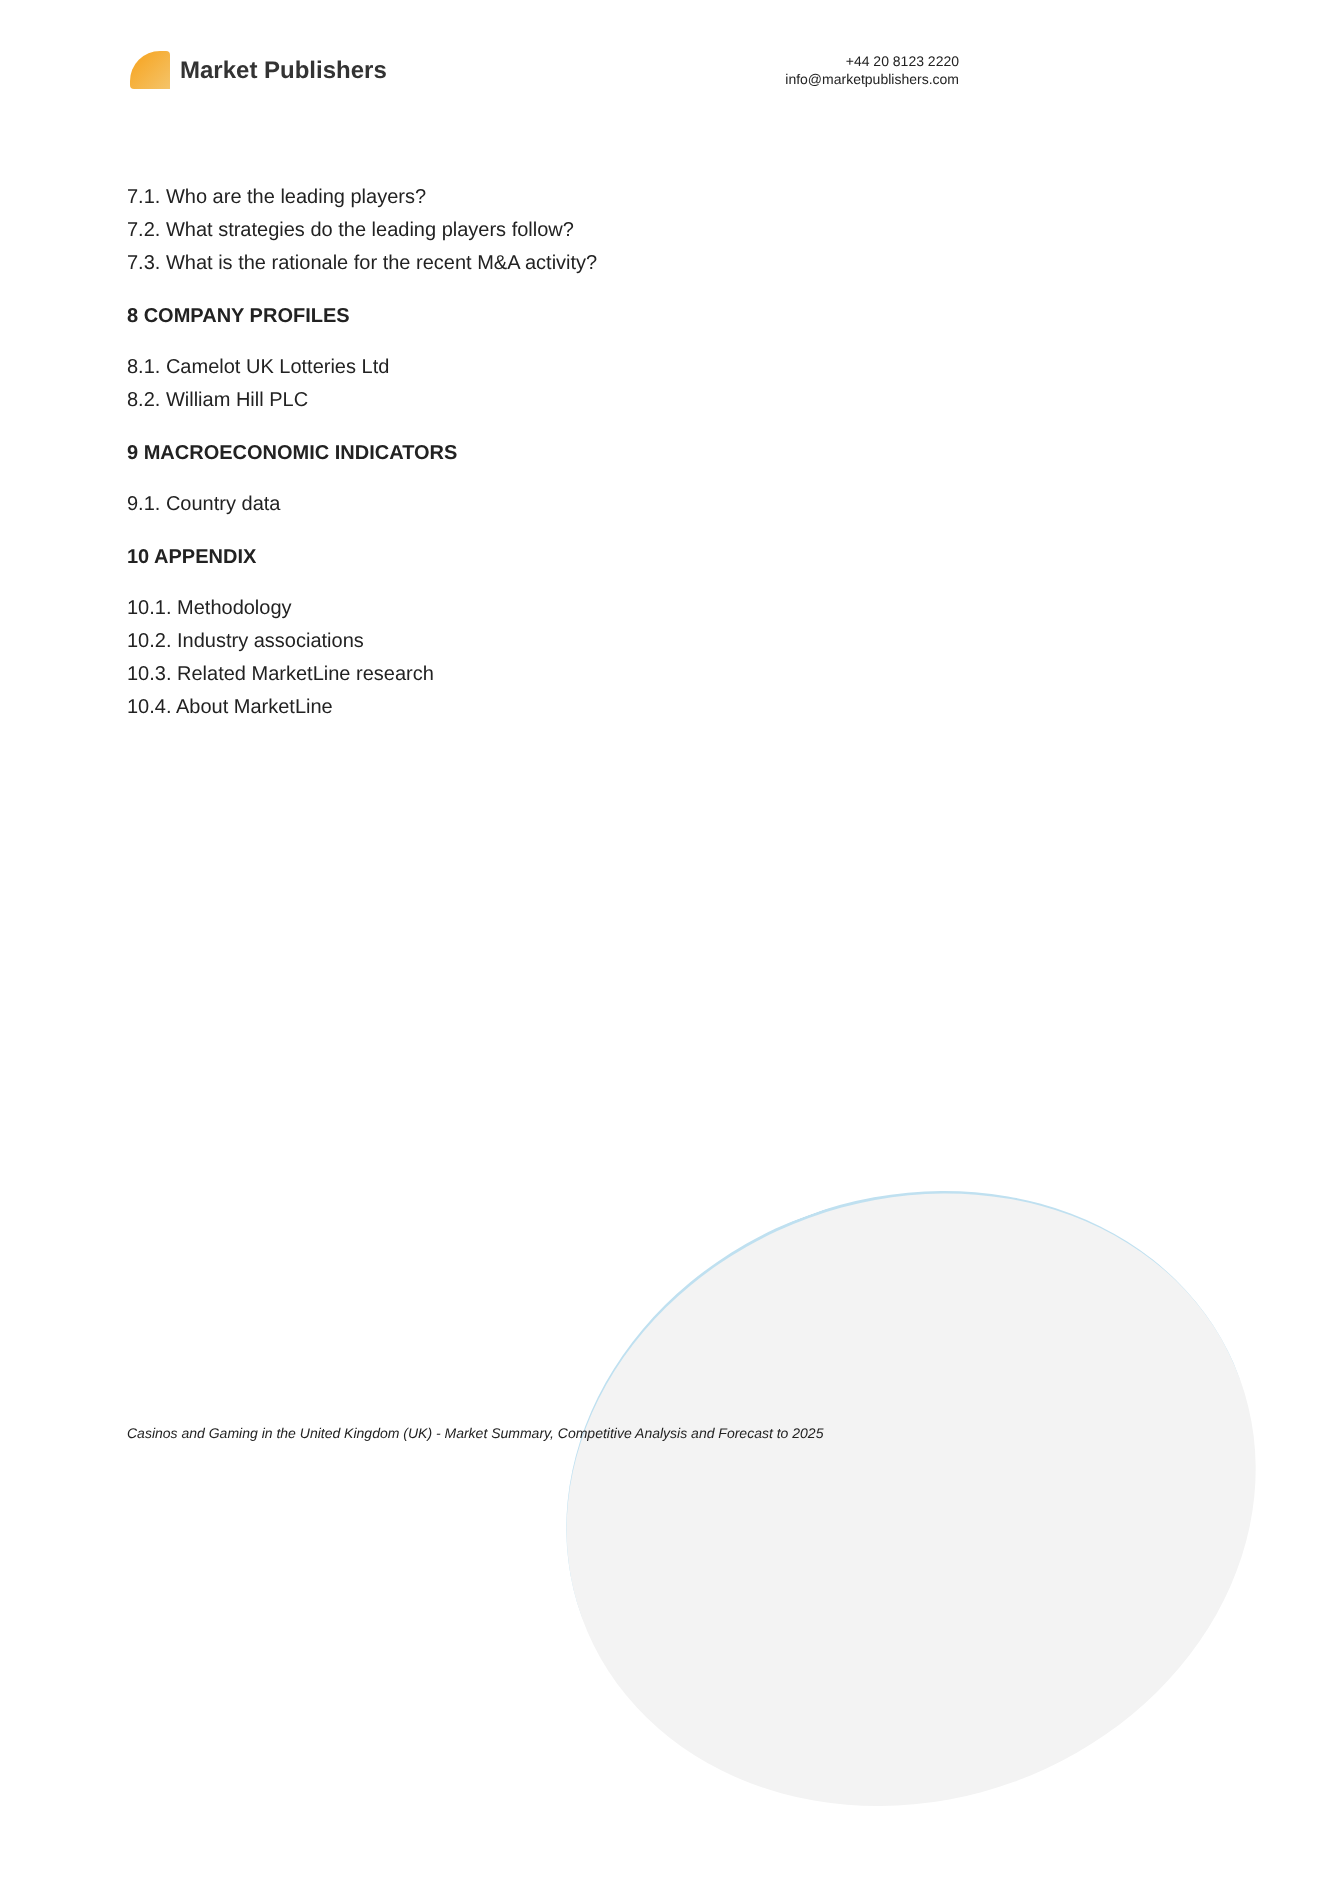Market Publishers
+44 20 8123 2220
info@marketpublishers.com
7.1. Who are the leading players?
7.2. What strategies do the leading players follow?
7.3. What is the rationale for the recent M&A activity?
8 COMPANY PROFILES
8.1. Camelot UK Lotteries Ltd
8.2. William Hill PLC
9 MACROECONOMIC INDICATORS
9.1. Country data
10 APPENDIX
10.1. Methodology
10.2. Industry associations
10.3. Related MarketLine research
10.4. About MarketLine
Casinos and Gaming in the United Kingdom (UK) - Market Summary, Competitive Analysis and Forecast to 2025